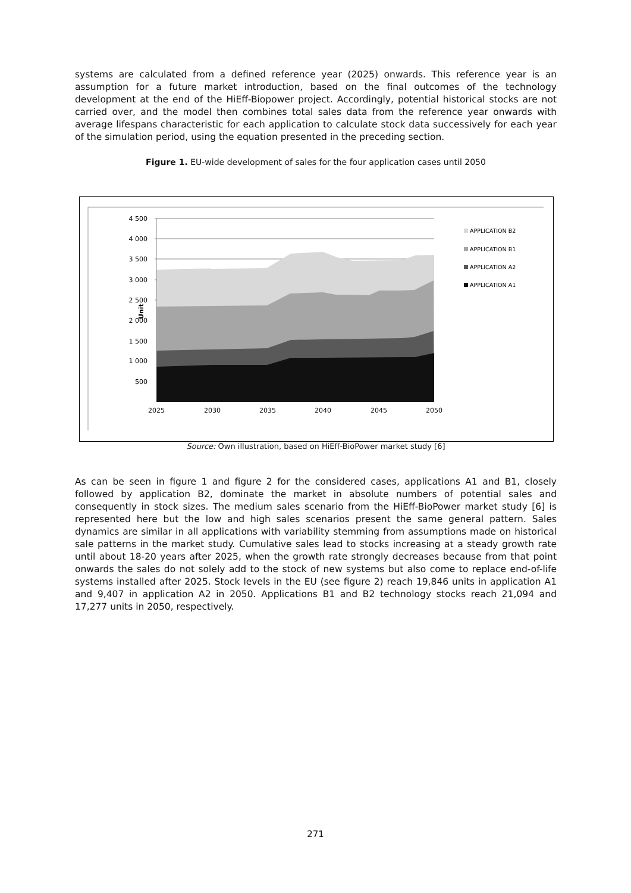systems are calculated from a defined reference year (2025) onwards. This reference year is an assumption for a future market introduction, based on the final outcomes of the technology development at the end of the HiEff-Biopower project. Accordingly, potential historical stocks are not carried over, and the model then combines total sales data from the reference year onwards with average lifespans characteristic for each application to calculate stock data successively for each year of the simulation period, using the equation presented in the preceding section.
Figure 1. EU-wide development of sales for the four application cases until 2050
4 500
4 000
3 500
3 000
2 500
2 000
1 500
1 000
500
Unit
2025
2030
2035
2040
2045
2050
APPLICATION B2
APPLICATION B1
APPLICATION A2
APPLICATION A1
Source: Own illustration, based on HiEff-BioPower market study [6]
As can be seen in figure 1 and figure 2 for the considered cases, applications A1 and B1, closely followed by application B2, dominate the market in absolute numbers of potential sales and consequently in stock sizes. The medium sales scenario from the HiEff-BioPower market study [6] is represented here but the low and high sales scenarios present the same general pattern. Sales dynamics are similar in all applications with variability stemming from assumptions made on historical sale patterns in the market study. Cumulative sales lead to stocks increasing at a steady growth rate until about 18-20 years after 2025, when the growth rate strongly decreases because from that point onwards the sales do not solely add to the stock of new systems but also come to replace end-of-life systems installed after 2025. Stock levels in the EU (see figure 2) reach 19,846 units in application A1 and 9,407 in application A2 in 2050. Applications B1 and B2 technology stocks reach 21,094 and 17,277 units in 2050, respectively.
271